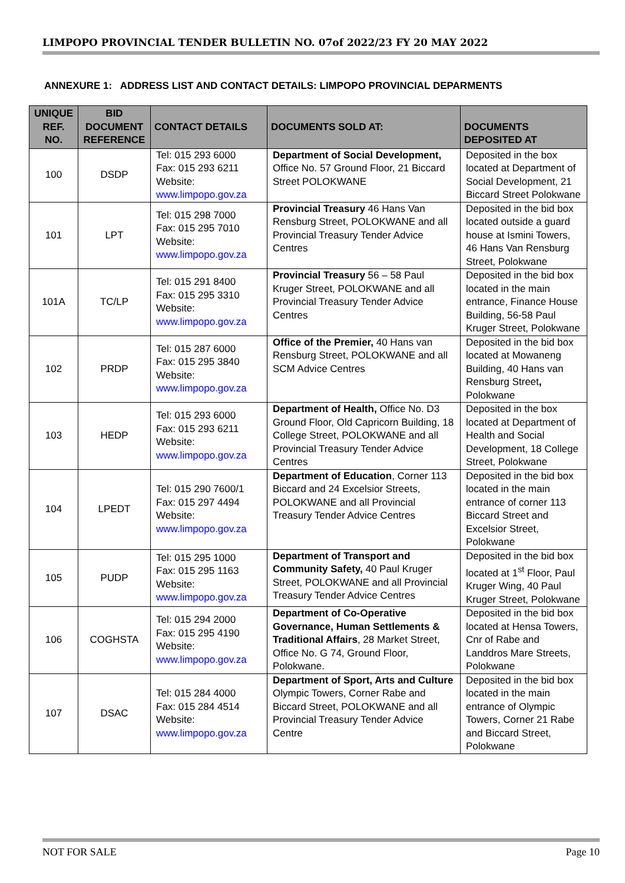LIMPOPO PROVINCIAL TENDER BULLETIN NO. 07of 2022/23 FY 20 MAY 2022
ANNEXURE 1: ADDRESS LIST AND CONTACT DETAILS: LIMPOPO PROVINCIAL DEPARMENTS
| UNIQUE REF. NO. | BID DOCUMENT REFERENCE | CONTACT DETAILS | DOCUMENTS SOLD AT: | DOCUMENTS DEPOSITED AT |
| --- | --- | --- | --- | --- |
| 100 | DSDP | Tel: 015 293 6000 Fax: 015 293 6211 Website: www.limpopo.gov.za | Department of Social Development, Office No. 57 Ground Floor, 21 Biccard Street POLOKWANE | Deposited in the box located at Department of Social Development, 21 Biccard Street Polokwane |
| 101 | LPT | Tel: 015 298 7000 Fax: 015 295 7010 Website: www.limpopo.gov.za | Provincial Treasury 46 Hans Van Rensburg Street, POLOKWANE and all Provincial Treasury Tender Advice Centres | Deposited in the bid box located outside a guard house at Ismini Towers, 46 Hans Van Rensburg Street, Polokwane |
| 101A | TC/LP | Tel: 015 291 8400 Fax: 015 295 3310 Website: www.limpopo.gov.za | Provincial Treasury 56 – 58 Paul Kruger Street, POLOKWANE and all Provincial Treasury Tender Advice Centres | Deposited in the bid box located in the main entrance, Finance House Building, 56-58 Paul Kruger Street, Polokwane |
| 102 | PRDP | Tel: 015 287 6000 Fax: 015 295 3840 Website: www.limpopo.gov.za | Office of the Premier, 40 Hans van Rensburg Street, POLOKWANE and all SCM Advice Centres | Deposited in the bid box located at Mowaneng Building, 40 Hans van Rensburg Street , Polokwane |
| 103 | HEDP | Tel: 015 293 6000 Fax: 015 293 6211 Website: www.limpopo.gov.za | Department of Health, Office No. D3 Ground Floor, Old Capricorn Building, 18 College Street, POLOKWANE and all Provincial Treasury Tender Advice Centres | Deposited in the box located at Department of Health and Social Development, 18 College Street, Polokwane |
| 104 | LPEDT | Tel: 015 290 7600/1 Fax: 015 297 4494 Website: www.limpopo.gov.za | Department of Education , Corner 113 Biccard and 24 Excelsior Streets, POLOKWANE and all Provincial Treasury Tender Advice Centres | Deposited in the bid box located in the main entrance of corner 113 Biccard Street and Excelsior Street, Polokwane |
| 105 | PUDP | Tel: 015 295 1000 Fax: 015 295 1163 Website: www.limpopo.gov.za | Department of Transport and Community Safety, 40 Paul Kruger Street, POLOKWANE and all Provincial Treasury Tender Advice Centres | Deposited in the bid box located at 1<sup>st</sup> Floor, Paul Kruger Wing, 40 Paul Kruger Street, Polokwane |
| 106 | COGHSTA | Tel: 015 294 2000 Fax: 015 295 4190 Website: www.limpopo.gov.za | Department of Co-Operative Governance, Human Settlements & Traditional Affairs , 28 Market Street, Office No. G 74, Ground Floor, Polokwane. | Deposited in the bid box located at Hensa Towers, Cnr of Rabe and Landdros Mare Streets, Polokwane |
| 107 | DSAC | Tel: 015 284 4000 Fax: 015 284 4514 Website: www.limpopo.gov.za | Department of Sport, Arts and Culture Olympic Towers, Corner Rabe and Biccard Street, POLOKWANE and all Provincial Treasury Tender Advice Centre | Deposited in the bid box located in the main entrance of Olympic Towers, Corner 21 Rabe and Biccard Street, Polokwane |
NOT FOR SALE Page 10